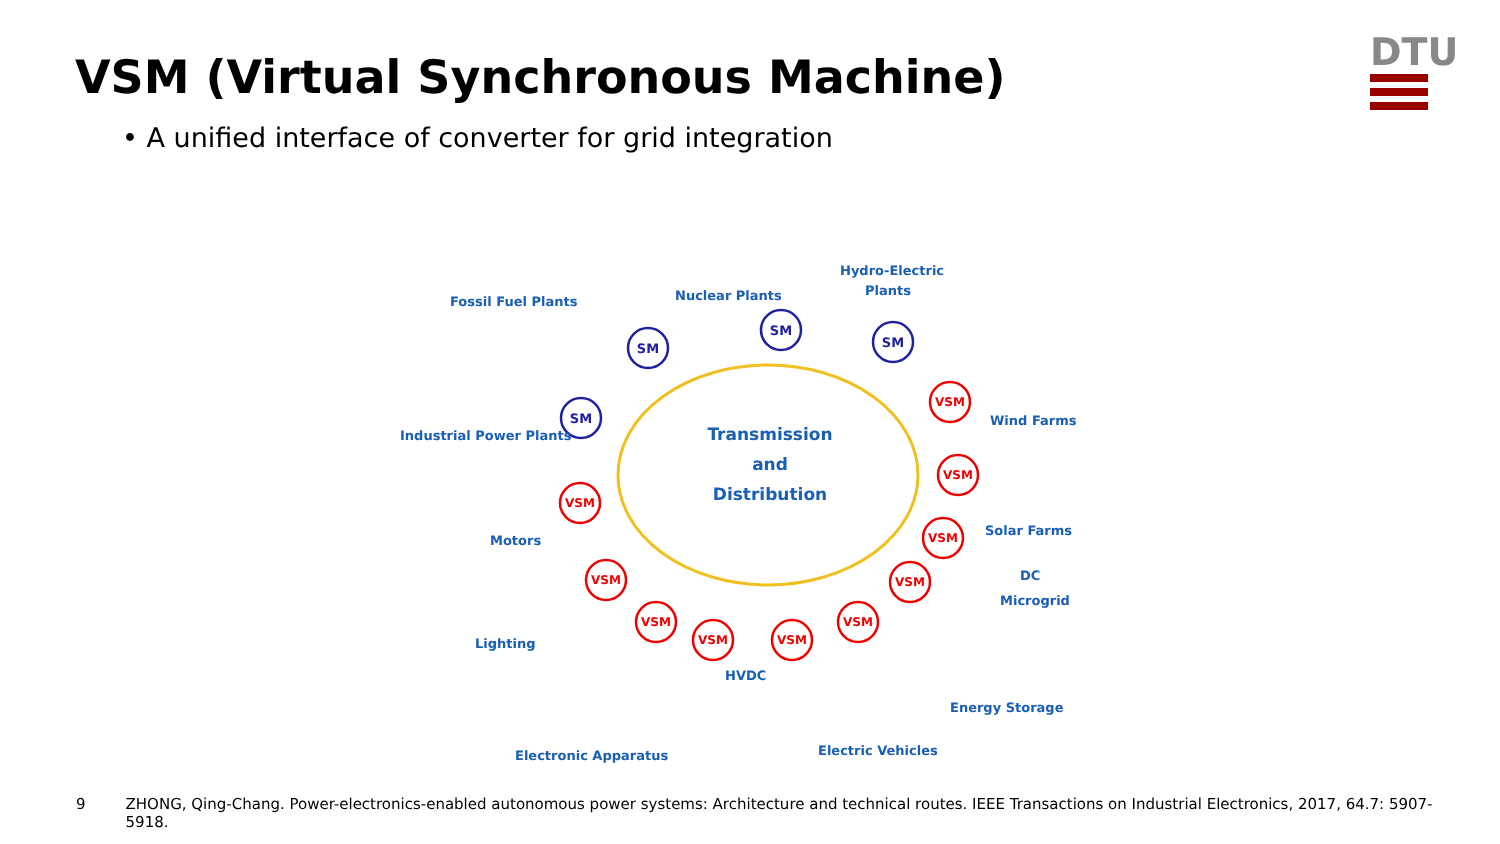VSM (Virtual Synchronous Machine)
DTU
• A unified interface of converter for grid integration
Transmission
and
Distribution
SM
SM
SM
SM
VSM
VSM
VSM
VSM
VSM
VSM
VSM
VSM
VSM
VSM
Fossil Fuel Plants
Nuclear Plants
Hydro-Electric
Plants
Industrial Power Plants
Wind Farms
Solar Farms
Motors
DC
Microgrid
Lighting
HVDC
Energy Storage
Electric Vehicles
Electronic Apparatus
9 ZHONG, Qing-Chang. Power-electronics-enabled autonomous power systems: Architecture and technical routes. IEEE Transactions on Industrial Electronics, 2017, 64.7: 5907-5918.